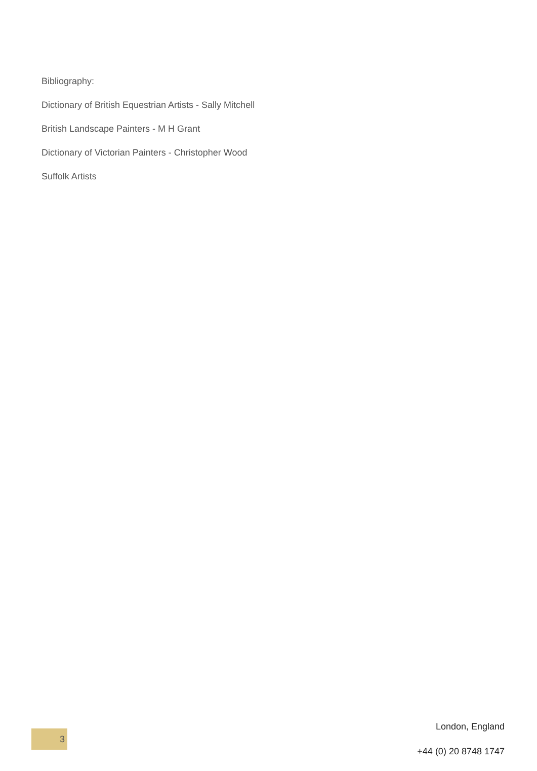Bibliography:
Dictionary of British Equestrian Artists - Sally Mitchell
British Landscape Painters - M H Grant
Dictionary of Victorian Painters - Christopher Wood
Suffolk Artists
3
London, England
+44 (0) 20 8748 1747